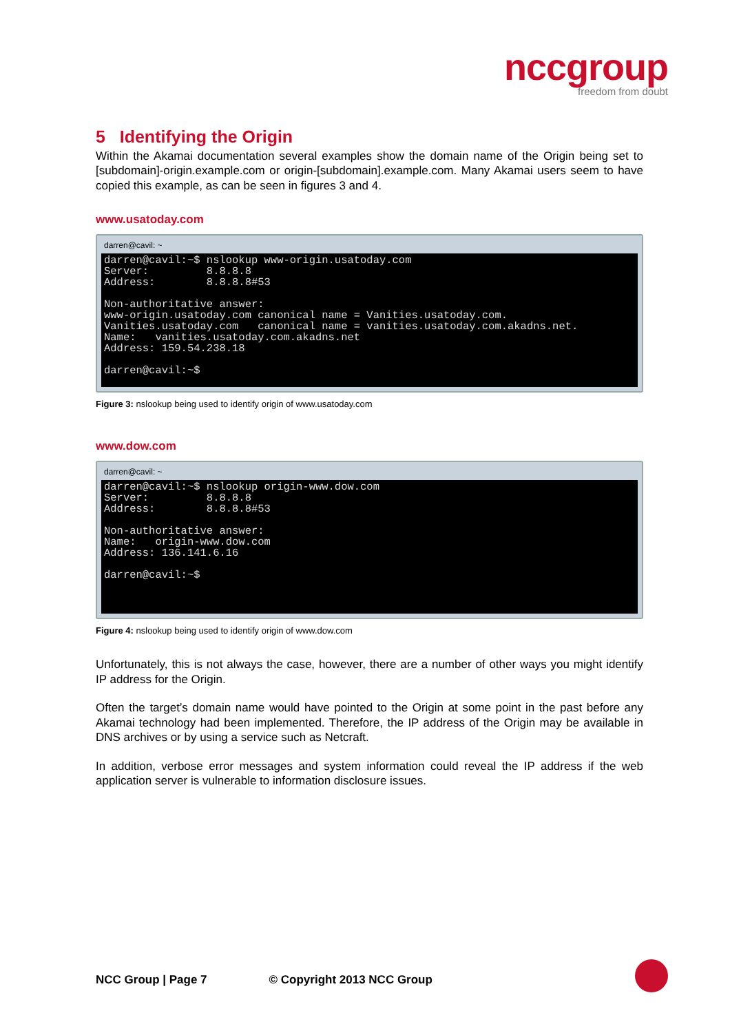nccgroup
freedom from doubt
5 Identifying the Origin
Within the Akamai documentation several examples show the domain name of the Origin being set to [subdomain]-origin.example.com or origin-[subdomain].example.com. Many Akamai users seem to have copied this example, as can be seen in figures 3 and 4.
www.usatoday.com
darren@cavil: ~
darren@cavil:~$ nslookup www-origin.usatoday.com
Server:         8.8.8.8
Address:        8.8.8.8#53

Non-authoritative answer:
www-origin.usatoday.com canonical name = Vanities.usatoday.com.
Vanities.usatoday.com   canonical name = vanities.usatoday.com.akadns.net.
Name:   vanities.usatoday.com.akadns.net
Address: 159.54.238.18

darren@cavil:~$
Figure 3: nslookup being used to identify origin of www.usatoday.com
www.dow.com
darren@cavil: ~
darren@cavil:~$ nslookup origin-www.dow.com
Server:         8.8.8.8
Address:        8.8.8.8#53

Non-authoritative answer:
Name:   origin-www.dow.com
Address: 136.141.6.16

darren@cavil:~$
Figure 4: nslookup being used to identify origin of www.dow.com
Unfortunately, this is not always the case, however, there are a number of other ways you might identify IP address for the Origin.
Often the target’s domain name would have pointed to the Origin at some point in the past before any Akamai technology had been implemented. Therefore, the IP address of the Origin may be available in DNS archives or by using a service such as Netcraft.
In addition, verbose error messages and system information could reveal the IP address if the web application server is vulnerable to information disclosure issues.
NCC Group | Page 7 © Copyright 2013 NCC Group